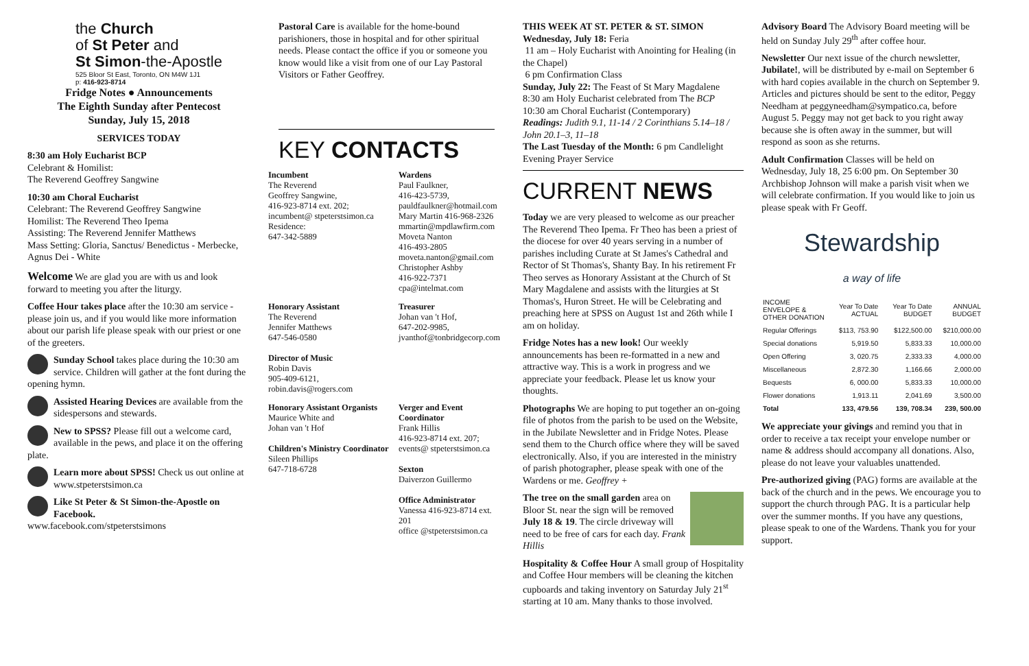the Church
of St Peter and
St Simon-the-Apostle
525 Bloor St East, Toronto, ON M4W 1J1
p: 416-923-8714
Fridge Notes ● Announcements
The Eighth Sunday after Pentecost
Sunday, July 15, 2018
SERVICES TODAY
8:30 am Holy Eucharist BCP
Celebrant & Homilist:
The Reverend Geoffrey Sangwine
10:30 am Choral Eucharist
Celebrant: The Reverend Geoffrey Sangwine
Homilist: The Reverend Theo Ipema
Assisting: The Reverend Jennifer Matthews
Mass Setting: Gloria, Sanctus/ Benedictus - Merbecke, Agnus Dei - White
Welcome We are glad you are with us and look forward to meeting you after the liturgy.
Coffee Hour takes place after the 10:30 am service - please join us, and if you would like more information about our parish life please speak with our priest or one of the greeters.
Sunday School takes place during the 10:30 am service. Children will gather at the font during the opening hymn.
Assisted Hearing Devices are available from the sidespersons and stewards.
New to SPSS? Please fill out a welcome card, available in the pews, and place it on the offering plate.
Learn more about SPSS! Check us out online at www.stpeterstsimon.ca
Like St Peter & St Simon-the-Apostle on Facebook.
www.facebook.com/stpeterstsimons
Pastoral Care is available for the home-bound parishioners, those in hospital and for other spiritual needs. Please contact the office if you or someone you know would like a visit from one of our Lay Pastoral Visitors or Father Geoffrey.
KEY CONTACTS
Incumbent
The Reverend
Geoffrey Sangwine,
416-923-8714 ext. 202;
incumbent@ stpeterstsimon.ca
Residence:
647-342-5889
Wardens
Paul Faulkner,
416-423-5739,
pauldfaulkner@hotmail.com
Mary Martin 416-968-2326
mmartin@mpdlawfirm.com
Moveta Nanton
416-493-2805
moveta.nanton@gmail.com
Christopher Ashby
416-922-7371
cpa@intelmat.com
Honorary Assistant
The Reverend
Jennifer Matthews
647-546-0580
Director of Music
Robin Davis
905-409-6121,
robin.davis@rogers.com
Treasurer
Johan van 't Hof,
647-202-9985,
jvanthof@tonbridgecorp.com
Honorary Assistant Organists
Maurice White and
Johan van 't Hof
Children's Ministry Coordinator
Sileen Phillips
647-718-6728
Verger and Event Coordinator
Frank Hillis
416-923-8714 ext. 207;
events@ stpeterstsimon.ca
Sexton
Daiverzon Guillermo
Office Administrator
Vanessa 416-923-8714 ext. 201
office @stpeterstsimon.ca
THIS WEEK AT ST. PETER & ST. SIMON
Wednesday, July 18: Feria
11 am – Holy Eucharist with Anointing for Healing (in the Chapel)
6 pm Confirmation Class
Sunday, July 22: The Feast of St Mary Magdalene
8:30 am Holy Eucharist celebrated from The BCP
10:30 am Choral Eucharist (Contemporary)
Readings: Judith 9.1, 11-14 / 2 Corinthians 5.14–18 / John 20.1–3, 11–18
The Last Tuesday of the Month: 6 pm Candlelight Evening Prayer Service
CURRENT NEWS
Today we are very pleased to welcome as our preacher The Reverend Theo Ipema. Fr Theo has been a priest of the diocese for over 40 years serving in a number of parishes including Curate at St James's Cathedral and Rector of St Thomas's, Shanty Bay. In his retirement Fr Theo serves as Honorary Assistant at the Church of St Mary Magdalene and assists with the liturgies at St Thomas's, Huron Street. He will be Celebrating and preaching here at SPSS on August 1st and 26th while I am on holiday.
Fridge Notes has a new look! Our weekly announcements has been re-formatted in a new and attractive way. This is a work in progress and we appreciate your feedback. Please let us know your thoughts.
Photographs We are hoping to put together an on-going file of photos from the parish to be used on the Website, in the Jubilate Newsletter and in Fridge Notes. Please send them to the Church office where they will be saved electronically. Also, if you are interested in the ministry of parish photographer, please speak with one of the Wardens or me. Geoffrey +
The tree on the small garden area on Bloor St. near the sign will be removed July 18 & 19. The circle driveway will need to be free of cars for each day. Frank Hillis
Hospitality & Coffee Hour A small group of Hospitality and Coffee Hour members will be cleaning the kitchen cupboards and taking inventory on Saturday July 21<sup>st</sup> starting at 10 am. Many thanks to those involved.
Advisory Board The Advisory Board meeting will be held on Sunday July 29<sup>th</sup> after coffee hour.
Newsletter Our next issue of the church newsletter, Jubilate!, will be distributed by e-mail on September 6 with hard copies available in the church on September 9. Articles and pictures should be sent to the editor, Peggy Needham at peggyneedham@sympatico.ca, before August 5. Peggy may not get back to you right away because she is often away in the summer, but will respond as soon as she returns.
Adult Confirmation Classes will be held on Wednesday, July 18, 25 6:00 pm. On September 30 Archbishop Johnson will make a parish visit when we will celebrate confirmation. If you would like to join us please speak with Fr Geoff.
Stewardship
a way of life
| INCOME ENVELOPE & OTHER DONATION | Year To Date ACTUAL | Year To Date BUDGET | ANNUAL BUDGET |
| --- | --- | --- | --- |
| Regular Offerings | $113, 753.90 | $122,500.00 | $210,000.00 |
| Special donations | 5,919.50 | 5,833.33 | 10,000.00 |
| Open Offering | 3, 020.75 | 2,333.33 | 4,000.00 |
| Miscellaneous | 2,872.30 | 1,166.66 | 2,000.00 |
| Bequests | 6, 000.00 | 5,833.33 | 10,000.00 |
| Flower donations | 1,913.11 | 2,041.69 | 3,500.00 |
| Total | 133, 479.56 | 139, 708.34 | 239, 500.00 |
We appreciate your givings and remind you that in order to receive a tax receipt your envelope number or name & address should accompany all donations. Also, please do not leave your valuables unattended.
Pre-authorized giving (PAG) forms are available at the back of the church and in the pews. We encourage you to support the church through PAG. It is a particular help over the summer months. If you have any questions, please speak to one of the Wardens. Thank you for your support.